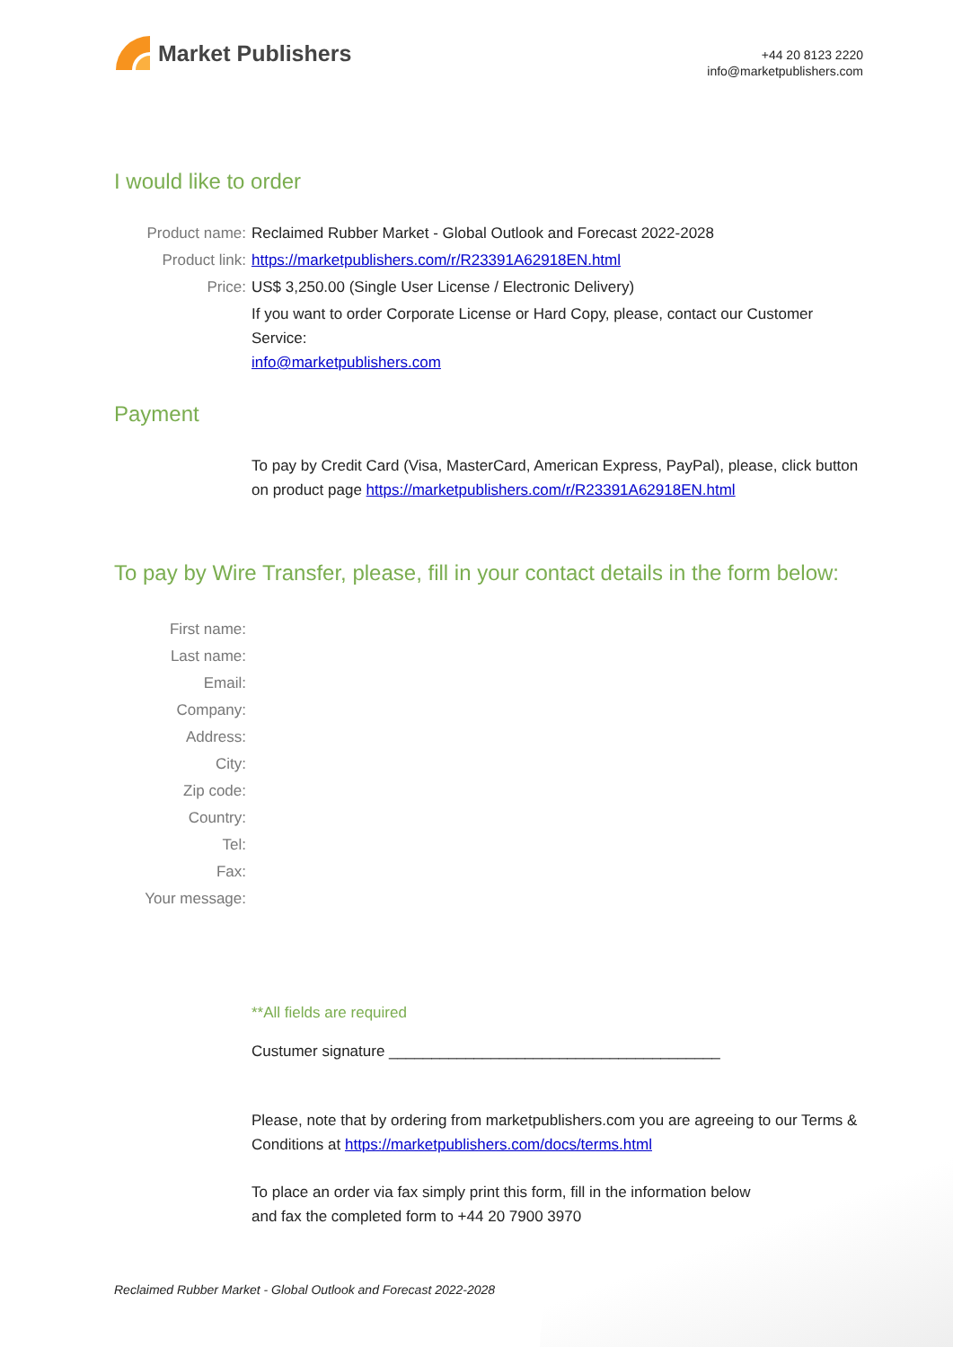Market Publishers
+44 20 8123 2220
info@marketpublishers.com
I would like to order
Product name: Reclaimed Rubber Market - Global Outlook and Forecast 2022-2028
Product link: https://marketpublishers.com/r/R23391A62918EN.html
Price: US$ 3,250.00 (Single User License / Electronic Delivery)
If you want to order Corporate License or Hard Copy, please, contact our Customer Service:
info@marketpublishers.com
Payment
To pay by Credit Card (Visa, MasterCard, American Express, PayPal), please, click button on product page https://marketpublishers.com/r/R23391A62918EN.html
To pay by Wire Transfer, please, fill in your contact details in the form below:
First name:
Last name:
Email:
Company:
Address:
City:
Zip code:
Country:
Tel:
Fax:
Your message:
**All fields are required
Custumer signature _______________________________________
Please, note that by ordering from marketpublishers.com you are agreeing to our Terms & Conditions at https://marketpublishers.com/docs/terms.html
To place an order via fax simply print this form, fill in the information below
and fax the completed form to +44 20 7900 3970
Reclaimed Rubber Market - Global Outlook and Forecast 2022-2028